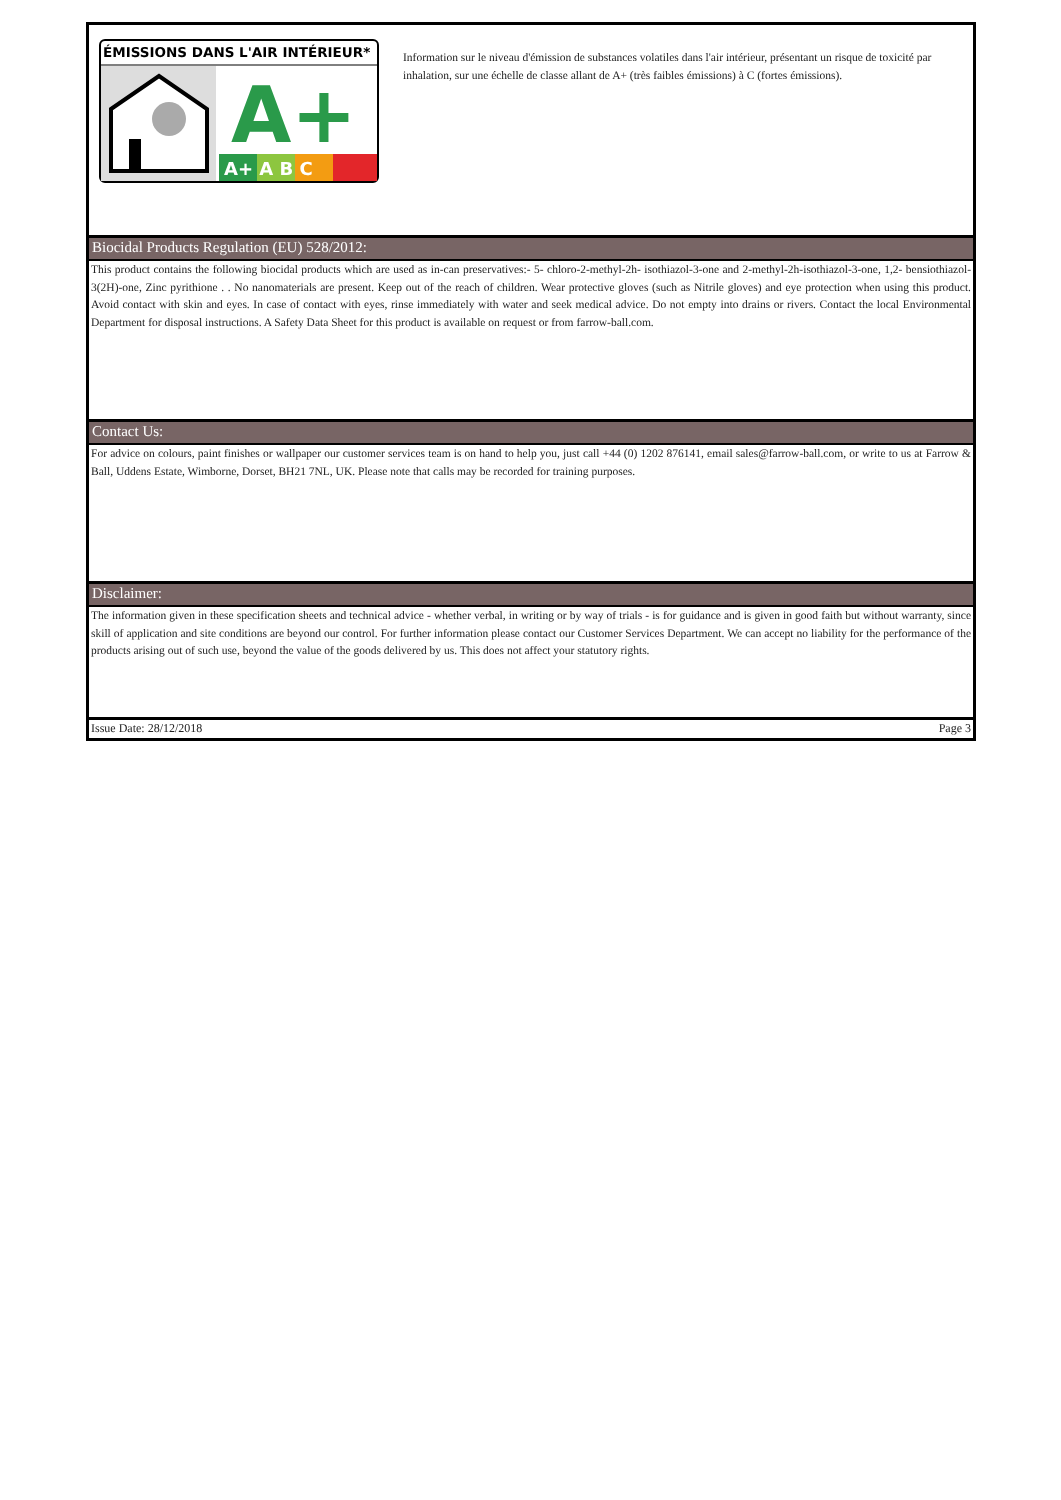ÉMISSIONS DANS L'AIR INTÉRIEUR*
A+
A+ A B C
Information sur le niveau d'émission de substances volatiles dans l'air intérieur, présentant un risque de toxicité par inhalation, sur une échelle de classe allant de A+ (très faibles émissions) à C (fortes émissions).
Biocidal Products Regulation (EU) 528/2012:
This product contains the following biocidal products which are used as in-can preservatives:- 5- chloro-2-methyl-2h- isothiazol-3-one and 2-methyl-2h-isothiazol-3-one, 1,2- bensiothiazol-3(2H)-one, Zinc pyrithione . . No nanomaterials are present. Keep out of the reach of children. Wear protective gloves (such as Nitrile gloves) and eye protection when using this product. Avoid contact with skin and eyes. In case of contact with eyes, rinse immediately with water and seek medical advice. Do not empty into drains or rivers. Contact the local Environmental Department for disposal instructions. A Safety Data Sheet for this product is available on request or from farrow-ball.com.
Contact Us:
For advice on colours, paint finishes or wallpaper our customer services team is on hand to help you, just call +44 (0) 1202 876141, email sales@farrow-ball.com, or write to us at Farrow & Ball, Uddens Estate, Wimborne, Dorset, BH21 7NL, UK. Please note that calls may be recorded for training purposes.
Disclaimer:
The information given in these specification sheets and technical advice - whether verbal, in writing or by way of trials - is for guidance and is given in good faith but without warranty, since skill of application and site conditions are beyond our control. For further information please contact our Customer Services Department. We can accept no liability for the performance of the products arising out of such use, beyond the value of the goods delivered by us. This does not affect your statutory rights.
Issue Date: 28/12/2018 Page 3